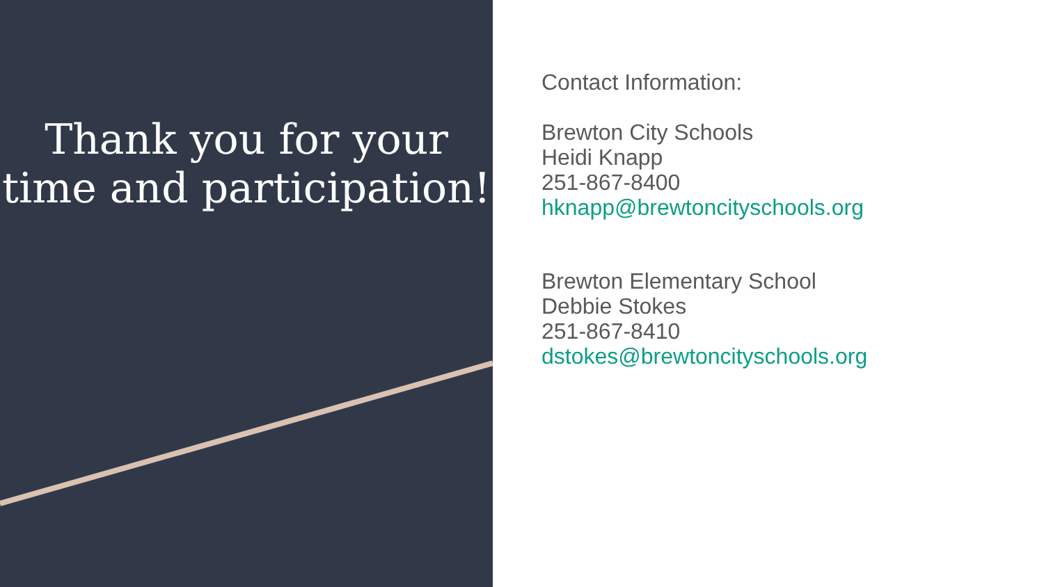Thank you for your time and participation!
Contact Information:
Brewton City Schools
Heidi Knapp
251-867-8400
hknapp@brewtoncityschools.org
Brewton Elementary School
Debbie Stokes
251-867-8410
dstokes@brewtoncityschools.org